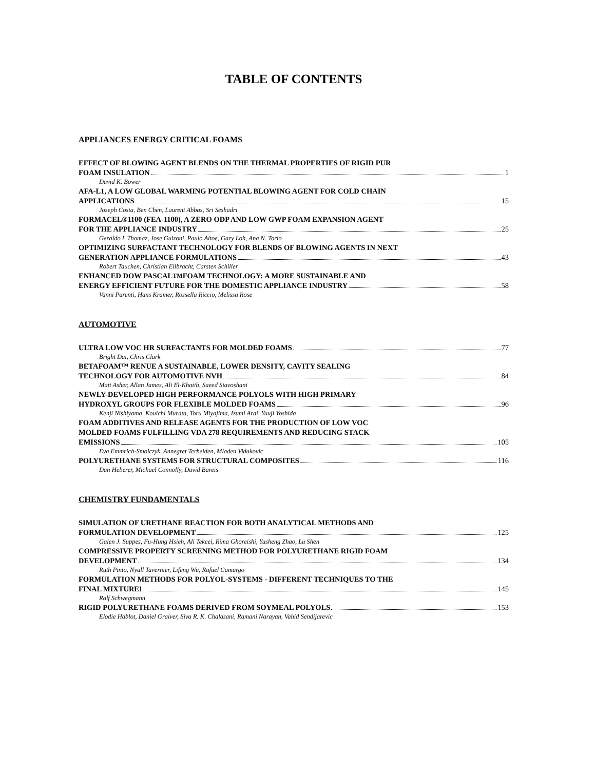TABLE OF CONTENTS
APPLIANCES ENERGY CRITICAL FOAMS
EFFECT OF BLOWING AGENT BLENDS ON THE THERMAL PROPERTIES OF RIGID PUR
FOAM INSULATION 1
David K. Bower
AFA-L1, A LOW GLOBAL WARMING POTENTIAL BLOWING AGENT FOR COLD CHAIN
APPLICATIONS 15
Joseph Costa, Ben Chen, Laurent Abbas, Sri Seshadri
FORMACEL®1100 (FEA-1100), A ZERO ODP AND LOW GWP FOAM EXPANSION AGENT
FOR THE APPLIANCE INDUSTRY 25
Geraldo L Thomaz, Jose Guizoni, Paulo Altoe, Gary Loh, Ana N. Torio
OPTIMIZING SURFACTANT TECHNOLOGY FOR BLENDS OF BLOWING AGENTS IN NEXT
GENERATION APPLIANCE FORMULATIONS 43
Robert Tauchen, Christian Eilbracht, Carsten Schiller
ENHANCED DOW PASCAL<sup>TM</sup> FOAM TECHNOLOGY: A MORE SUSTAINABLE AND
ENERGY EFFICIENT FUTURE FOR THE DOMESTIC APPLIANCE INDUSTRY 58
Vanni Parenti, Hans Kramer, Rossella Riccio, Melissa Rose
AUTOMOTIVE
ULTRA LOW VOC HR SURFACTANTS FOR MOLDED FOAMS 77
Bright Dai, Chris Clark
BETAFOAM™ RENUE A SUSTAINABLE, LOWER DENSITY, CAVITY SEALING
TECHNOLOGY FOR AUTOMOTIVE NVH 84
Matt Asher, Allan James, Ali El-Khatib, Saeed Siavoshani
NEWLY-DEVELOPED HIGH PERFORMANCE POLYOLS WITH HIGH PRIMARY
HYDROXYL GROUPS FOR FLEXIBLE MOLDED FOAMS 96
Kenji Nishiyama, Kouichi Murata, Toru Miyajima, Izumi Arai, Yuuji Yoshida
FOAM ADDITIVES AND RELEASE AGENTS FOR THE PRODUCTION OF LOW VOC
MOLDED FOAMS FULFILLING VDA 278 REQUIREMENTS AND REDUCING STACK
EMISSIONS 105
Eva Emmrich-Smolczyk, Annegret Terheiden, Mladen Vidakovic
POLYURETHANE SYSTEMS FOR STRUCTURAL COMPOSITES 116
Dan Heberer, Michael Connolly, David Bareis
CHEMISTRY FUNDAMENTALS
SIMULATION OF URETHANE REACTION FOR BOTH ANALYTICAL METHODS AND
FORMULATION DEVELOPMENT 125
Galen J. Suppes, Fu-Hung Hsieh, Ali Tekeei, Rima Ghoreishi, Yusheng Zhao, Lu Shen
COMPRESSIVE PROPERTY SCREENING METHOD FOR POLYURETHANE RIGID FOAM
DEVELOPMENT 134
Ruth Pinto, Nyall Tavernier, Lifeng Wu, Rafael Camargo
FORMULATION METHODS FOR POLYOL-SYSTEMS - DIFFERENT TECHNIQUES TO THE
FINAL MIXTURE! 145
Ralf Schwegmann
RIGID POLYURETHANE FOAMS DERIVED FROM SOYMEAL POLYOLS 153
Elodie Hablot, Daniel Graiver, Siva R. K. Chalasani, Ramani Narayan, Vahid Sendijarevic